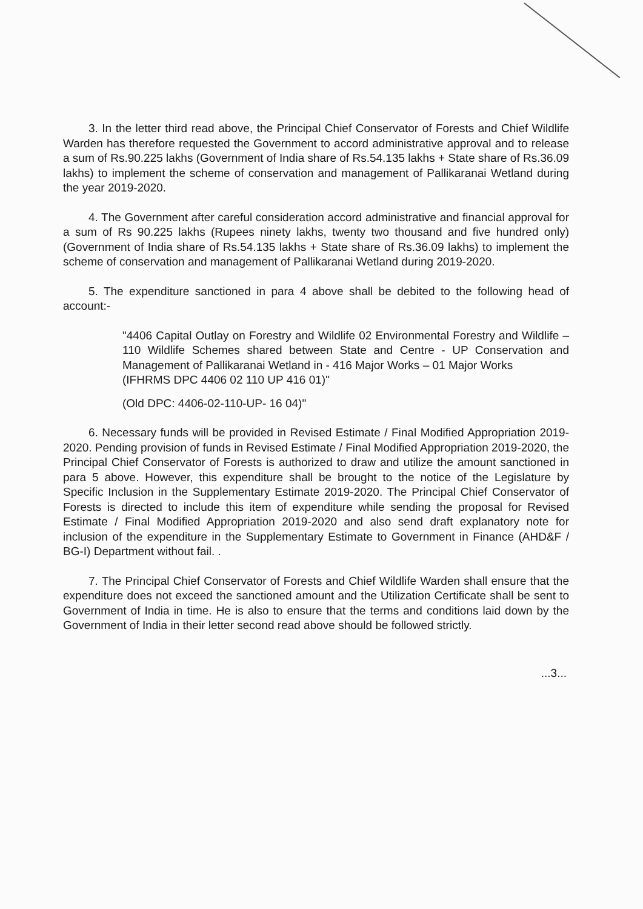3. In the letter third read above, the Principal Chief Conservator of Forests and Chief Wildlife Warden has therefore requested the Government to accord administrative approval and to release a sum of Rs.90.225 lakhs (Government of India share of Rs.54.135 lakhs + State share of Rs.36.09 lakhs) to implement the scheme of conservation and management of Pallikaranai Wetland during the year 2019-2020.
4. The Government after careful consideration accord administrative and financial approval for a sum of Rs 90.225 lakhs (Rupees ninety lakhs, twenty two thousand and five hundred only) (Government of India share of Rs.54.135 lakhs + State share of Rs.36.09 lakhs) to implement the scheme of conservation and management of Pallikaranai Wetland during 2019-2020.
5. The expenditure sanctioned in para 4 above shall be debited to the following head of account:-
"4406 Capital Outlay on Forestry and Wildlife 02 Environmental Forestry and Wildlife – 110 Wildlife Schemes shared between State and Centre - UP Conservation and Management of Pallikaranai Wetland in - 416 Major Works – 01 Major Works
(IFHRMS DPC 4406 02 110 UP 416 01)"
(Old DPC: 4406-02-110-UP- 16 04)"
6. Necessary funds will be provided in Revised Estimate / Final Modified Appropriation 2019-2020. Pending provision of funds in Revised Estimate / Final Modified Appropriation 2019-2020, the Principal Chief Conservator of Forests is authorized to draw and utilize the amount sanctioned in para 5 above. However, this expenditure shall be brought to the notice of the Legislature by Specific Inclusion in the Supplementary Estimate 2019-2020. The Principal Chief Conservator of Forests is directed to include this item of expenditure while sending the proposal for Revised Estimate / Final Modified Appropriation 2019-2020 and also send draft explanatory note for inclusion of the expenditure in the Supplementary Estimate to Government in Finance (AHD&F / BG-I) Department without fail. .
7. The Principal Chief Conservator of Forests and Chief Wildlife Warden shall ensure that the expenditure does not exceed the sanctioned amount and the Utilization Certificate shall be sent to Government of India in time. He is also to ensure that the terms and conditions laid down by the Government of India in their letter second read above should be followed strictly.
...3...